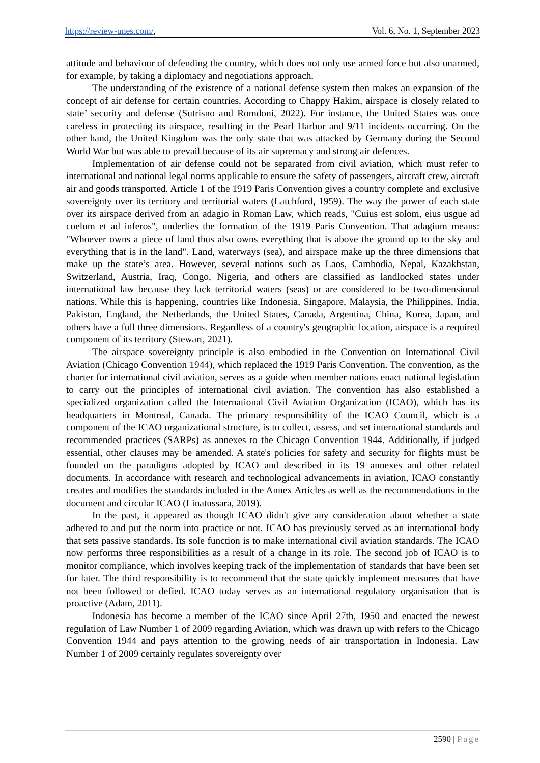https://review-unes.com/, Vol. 6, No. 1, September 2023
attitude and behaviour of defending the country, which does not only use armed force but also unarmed, for example, by taking a diplomacy and negotiations approach.
The understanding of the existence of a national defense system then makes an expansion of the concept of air defense for certain countries. According to Chappy Hakim, airspace is closely related to state’ security and defense (Sutrisno and Romdoni, 2022). For instance, the United States was once careless in protecting its airspace, resulting in the Pearl Harbor and 9/11 incidents occurring. On the other hand, the United Kingdom was the only state that was attacked by Germany during the Second World War but was able to prevail because of its air supremacy and strong air defences.
Implementation of air defense could not be separated from civil aviation, which must refer to international and national legal norms applicable to ensure the safety of passengers, aircraft crew, aircraft air and goods transported. Article 1 of the 1919 Paris Convention gives a country complete and exclusive sovereignty over its territory and territorial waters (Latchford, 1959). The way the power of each state over its airspace derived from an adagio in Roman Law, which reads, "Cuius est solom, eius usgue ad coelum et ad inferos", underlies the formation of the 1919 Paris Convention. That adagium means: "Whoever owns a piece of land thus also owns everything that is above the ground up to the sky and everything that is in the land". Land, waterways (sea), and airspace make up the three dimensions that make up the state’s area. However, several nations such as Laos, Cambodia, Nepal, Kazakhstan, Switzerland, Austria, Iraq, Congo, Nigeria, and others are classified as landlocked states under international law because they lack territorial waters (seas) or are considered to be two-dimensional nations. While this is happening, countries like Indonesia, Singapore, Malaysia, the Philippines, India, Pakistan, England, the Netherlands, the United States, Canada, Argentina, China, Korea, Japan, and others have a full three dimensions. Regardless of a country's geographic location, airspace is a required component of its territory (Stewart, 2021).
The airspace sovereignty principle is also embodied in the Convention on International Civil Aviation (Chicago Convention 1944), which replaced the 1919 Paris Convention. The convention, as the charter for international civil aviation, serves as a guide when member nations enact national legislation to carry out the principles of international civil aviation. The convention has also established a specialized organization called the International Civil Aviation Organization (ICAO), which has its headquarters in Montreal, Canada. The primary responsibility of the ICAO Council, which is a component of the ICAO organizational structure, is to collect, assess, and set international standards and recommended practices (SARPs) as annexes to the Chicago Convention 1944. Additionally, if judged essential, other clauses may be amended. A state's policies for safety and security for flights must be founded on the paradigms adopted by ICAO and described in its 19 annexes and other related documents. In accordance with research and technological advancements in aviation, ICAO constantly creates and modifies the standards included in the Annex Articles as well as the recommendations in the document and circular ICAO (Linatussara, 2019).
In the past, it appeared as though ICAO didn't give any consideration about whether a state adhered to and put the norm into practice or not. ICAO has previously served as an international body that sets passive standards. Its sole function is to make international civil aviation standards. The ICAO now performs three responsibilities as a result of a change in its role. The second job of ICAO is to monitor compliance, which involves keeping track of the implementation of standards that have been set for later. The third responsibility is to recommend that the state quickly implement measures that have not been followed or defied. ICAO today serves as an international regulatory organisation that is proactive (Adam, 2011).
Indonesia has become a member of the ICAO since April 27th, 1950 and enacted the newest regulation of Law Number 1 of 2009 regarding Aviation, which was drawn up with refers to the Chicago Convention 1944 and pays attention to the growing needs of air transportation in Indonesia. Law Number 1 of 2009 certainly regulates sovereignty over
2590 | Page